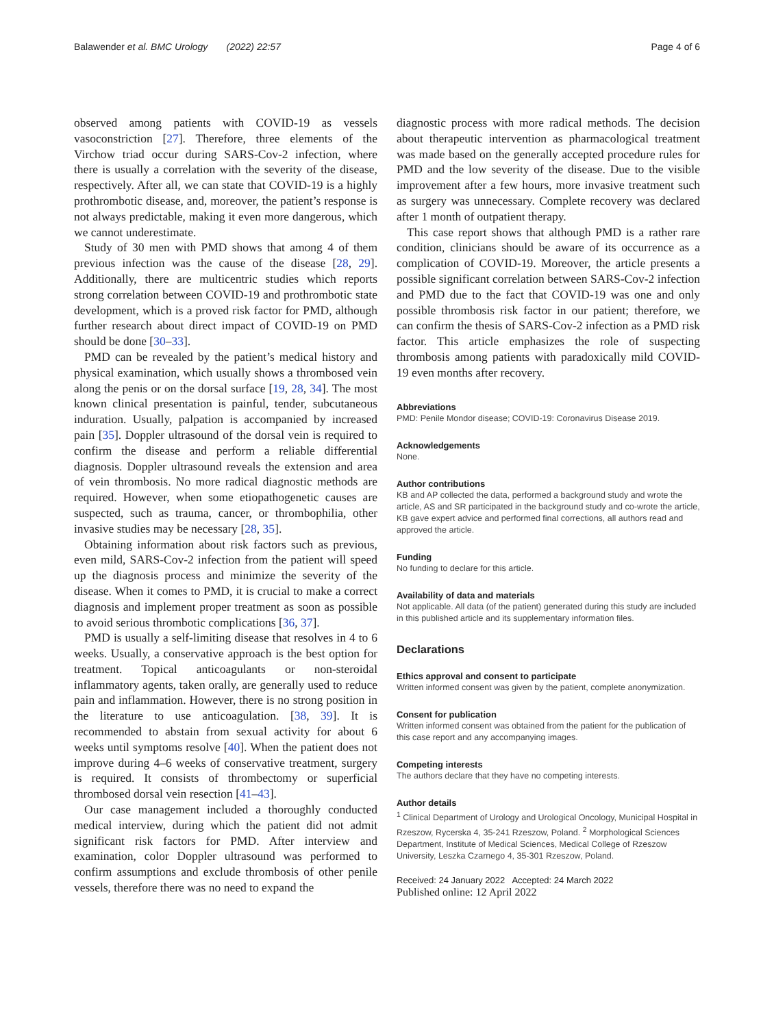Balawender et al. BMC Urology (2022) 22:57 Page 4 of 6
observed among patients with COVID-19 as vessels vasoconstriction [27]. Therefore, three elements of the Virchow triad occur during SARS-Cov-2 infection, where there is usually a correlation with the severity of the disease, respectively. After all, we can state that COVID-19 is a highly prothrombotic disease, and, moreover, the patient’s response is not always predictable, making it even more dangerous, which we cannot underestimate.
Study of 30 men with PMD shows that among 4 of them previous infection was the cause of the disease [28, 29]. Additionally, there are multicentric studies which reports strong correlation between COVID-19 and prothrombotic state development, which is a proved risk factor for PMD, although further research about direct impact of COVID-19 on PMD should be done [30–33].
PMD can be revealed by the patient’s medical history and physical examination, which usually shows a thrombosed vein along the penis or on the dorsal surface [19, 28, 34]. The most known clinical presentation is painful, tender, subcutaneous induration. Usually, palpation is accompanied by increased pain [35]. Doppler ultrasound of the dorsal vein is required to confirm the disease and perform a reliable differential diagnosis. Doppler ultrasound reveals the extension and area of vein thrombosis. No more radical diagnostic methods are required. However, when some etiopathogenetic causes are suspected, such as trauma, cancer, or thrombophilia, other invasive studies may be necessary [28, 35].
Obtaining information about risk factors such as previous, even mild, SARS-Cov-2 infection from the patient will speed up the diagnosis process and minimize the severity of the disease. When it comes to PMD, it is crucial to make a correct diagnosis and implement proper treatment as soon as possible to avoid serious thrombotic complications [36, 37].
PMD is usually a self-limiting disease that resolves in 4 to 6 weeks. Usually, a conservative approach is the best option for treatment. Topical anticoagulants or non-steroidal inflammatory agents, taken orally, are generally used to reduce pain and inflammation. However, there is no strong position in the literature to use anticoagulation. [38, 39]. It is recommended to abstain from sexual activity for about 6 weeks until symptoms resolve [40]. When the patient does not improve during 4–6 weeks of conservative treatment, surgery is required. It consists of thrombectomy or superficial thrombosed dorsal vein resection [41–43].
Our case management included a thoroughly conducted medical interview, during which the patient did not admit significant risk factors for PMD. After interview and examination, color Doppler ultrasound was performed to confirm assumptions and exclude thrombosis of other penile vessels, therefore there was no need to expand the
diagnostic process with more radical methods. The decision about therapeutic intervention as pharmacological treatment was made based on the generally accepted procedure rules for PMD and the low severity of the disease. Due to the visible improvement after a few hours, more invasive treatment such as surgery was unnecessary. Complete recovery was declared after 1 month of outpatient therapy.
This case report shows that although PMD is a rather rare condition, clinicians should be aware of its occurrence as a complication of COVID-19. Moreover, the article presents a possible significant correlation between SARS-Cov-2 infection and PMD due to the fact that COVID-19 was one and only possible thrombosis risk factor in our patient; therefore, we can confirm the thesis of SARS-Cov-2 infection as a PMD risk factor. This article emphasizes the role of suspecting thrombosis among patients with paradoxically mild COVID-19 even months after recovery.
Abbreviations
PMD: Penile Mondor disease; COVID-19: Coronavirus Disease 2019.
Acknowledgements
None.
Author contributions
KB and AP collected the data, performed a background study and wrote the article, AS and SR participated in the background study and co-wrote the article, KB gave expert advice and performed final corrections, all authors read and approved the article.
Funding
No funding to declare for this article.
Availability of data and materials
Not applicable. All data (of the patient) generated during this study are included in this published article and its supplementary information files.
Declarations
Ethics approval and consent to participate
Written informed consent was given by the patient, complete anonymization.
Consent for publication
Written informed consent was obtained from the patient for the publication of this case report and any accompanying images.
Competing interests
The authors declare that they have no competing interests.
Author details
<sup>1</sup> Clinical Department of Urology and Urological Oncology, Municipal Hospital in Rzeszow, Rycerska 4, 35-241 Rzeszow, Poland. <sup>2</sup> Morphological Sciences Department, Institute of Medical Sciences, Medical College of Rzeszow University, Leszka Czarnego 4, 35-301 Rzeszow, Poland.
Received: 24 January 2022 Accepted: 24 March 2022
Published online: 12 April 2022